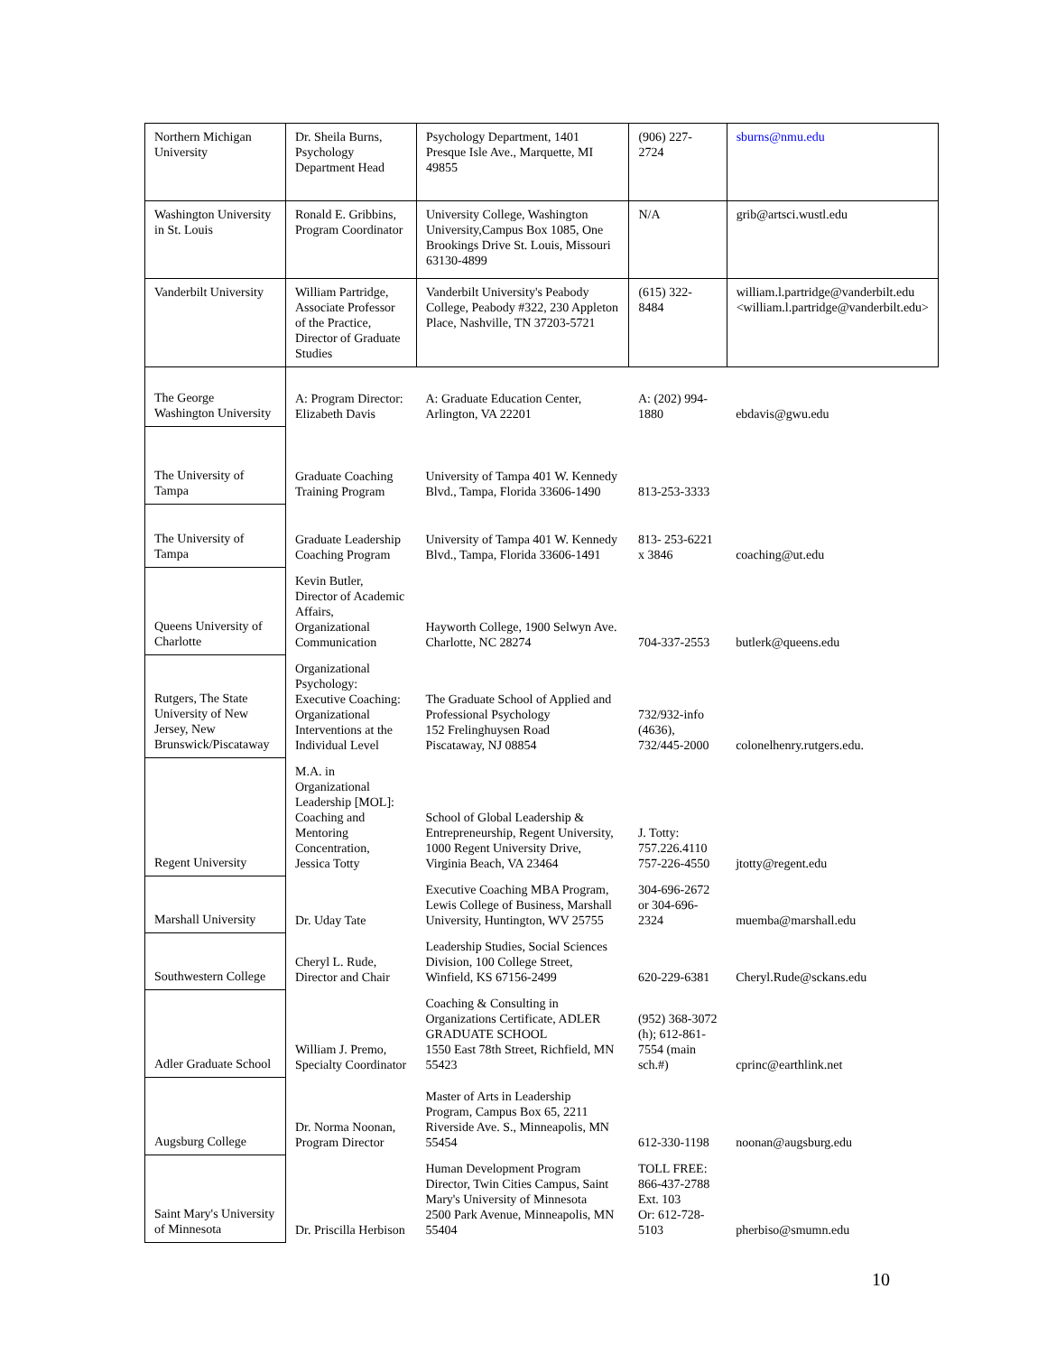| Northern Michigan University | Dr. Sheila Burns, Psychology Department Head | Psychology Department, 1401 Presque Isle Ave., Marquette, MI 49855 | (906) 227-2724 | sburns@nmu.edu |
| Washington University in St. Louis | Ronald E. Gribbins, Program Coordinator | University College, Washington University,Campus Box 1085, One Brookings Drive St. Louis, Missouri 63130-4899 | N/A | grib@artsci.wustl.edu |
| Vanderbilt University | William Partridge, Associate Professor of the Practice, Director of Graduate Studies | Vanderbilt University's Peabody College, Peabody #322, 230 Appleton Place, Nashville, TN 37203-5721 | (615) 322-8484 | william.l.partridge@vanderbilt.edu <william.l.partridge@vanderbilt.edu> |
| The George Washington University | A: Program Director: Elizabeth Davis | A: Graduate Education Center, Arlington, VA 22201 | A: (202) 994-1880 | ebdavis@gwu.edu |
| The University of Tampa | Graduate Coaching Training Program | University of Tampa 401 W. Kennedy Blvd., Tampa, Florida 33606-1490 | 813-253-3333 | |
| The University of Tampa | Graduate Leadership Coaching Program | University of Tampa 401 W. Kennedy Blvd., Tampa, Florida 33606-1491 | 813- 253-6221 x 3846 | coaching@ut.edu |
| Queens University of Charlotte | Kevin Butler, Director of Academic Affairs, Organizational Communication | Hayworth College, 1900 Selwyn Ave. Charlotte, NC 28274 | 704-337-2553 | butlerk@queens.edu |
| Rutgers, The State University of New Jersey, New Brunswick/Piscataway | Organizational Psychology: Executive Coaching: Organizational Interventions at the Individual Level | The Graduate School of Applied and Professional Psychology 152 Frelinghuysen Road Piscataway, NJ 08854 | 732/932-info (4636), 732/445-2000 | colonelhenry.rutgers.edu. |
| Regent University | M.A. in Organizational Leadership [MOL]: Coaching and Mentoring Concentration, Jessica Totty | School of Global Leadership & Entrepreneurship, Regent University, 1000 Regent University Drive, Virginia Beach, VA 23464 | J. Totty: 757.226.4110 757-226-4550 | jtotty@regent.edu |
| Marshall University | Dr. Uday Tate | Executive Coaching MBA Program, Lewis College of Business, Marshall University, Huntington, WV 25755 | 304-696-2672 or 304-696-2324 | muemba@marshall.edu |
| Southwestern College | Cheryl L. Rude, Director and Chair | Leadership Studies, Social Sciences Division, 100 College Street, Winfield, KS 67156-2499 | 620-229-6381 | Cheryl.Rude@sckans.edu |
| Adler Graduate School | William J. Premo, Specialty Coordinator | Coaching & Consulting in Organizations Certificate, ADLER GRADUATE SCHOOL 1550 East 78th Street, Richfield, MN 55423 | (952) 368-3072 (h); 612-861-7554 (main sch.#) | cprinc@earthlink.net |
| Augsburg College | Dr. Norma Noonan, Program Director | Master of Arts in Leadership Program, Campus Box 65, 2211 Riverside Ave. S., Minneapolis, MN 55454 | 612-330-1198 | noonan@augsburg.edu |
| Saint Mary's University of Minnesota | Dr. Priscilla Herbison | Human Development Program Director, Twin Cities Campus, Saint Mary's University of Minnesota 2500 Park Avenue, Minneapolis, MN 55404 | TOLL FREE: 866-437-2788 Ext. 103 Or: 612-728-5103 | pherbiso@smumn.edu |
10